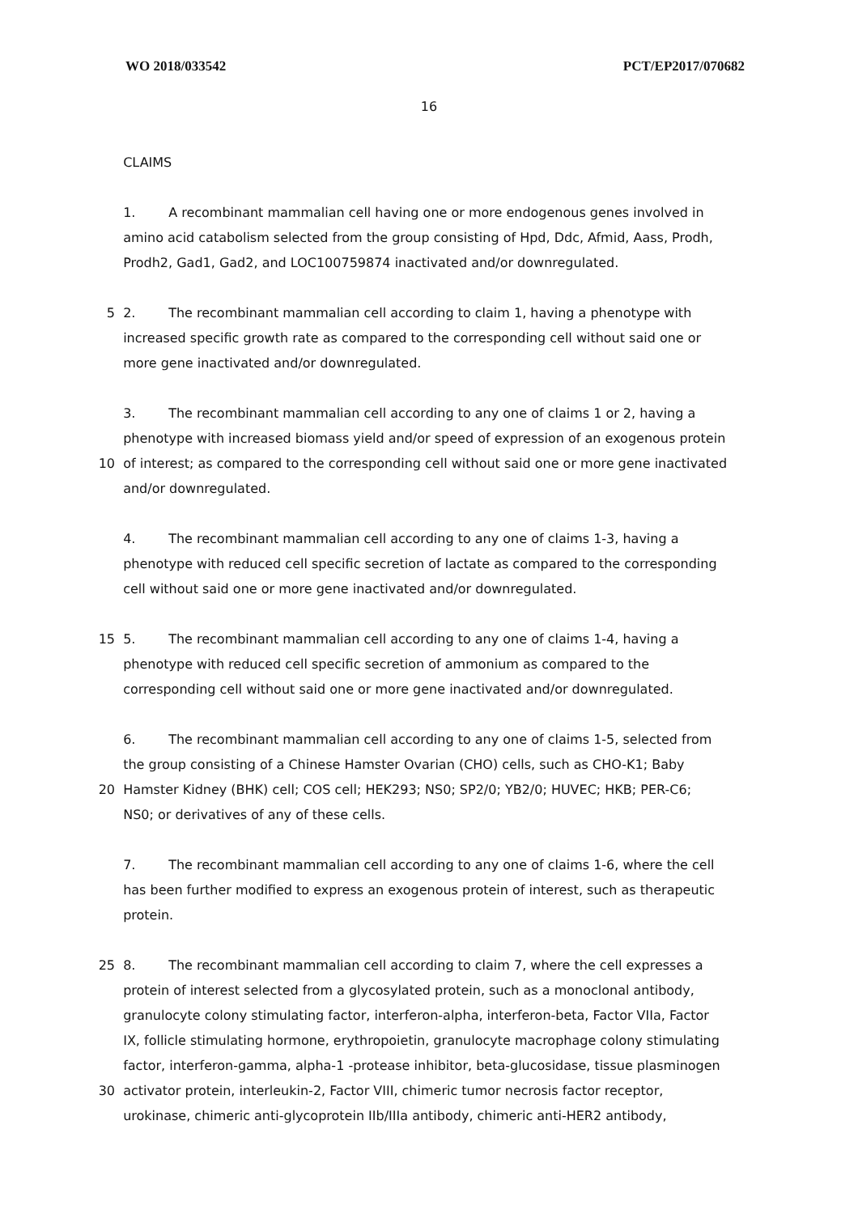WO 2018/033542 PCT/EP2017/070682
16
CLAIMS
1. A recombinant mammalian cell having one or more endogenous genes involved in
amino acid catabolism selected from the group consisting of Hpd, Ddc, Afmid, Aass, Prodh,
Prodh2, Gad1, Gad2, and LOC100759874 inactivated and/or downregulated.
5 2. The recombinant mammalian cell according to claim 1, having a phenotype with
increased specific growth rate as compared to the corresponding cell without said one or
more gene inactivated and/or downregulated.
3. The recombinant mammalian cell according to any one of claims 1 or 2, having a
phenotype with increased biomass yield and/or speed of expression of an exogenous protein
10 of interest; as compared to the corresponding cell without said one or more gene inactivated
and/or downregulated.
4. The recombinant mammalian cell according to any one of claims 1-3, having a
phenotype with reduced cell specific secretion of lactate as compared to the corresponding
cell without said one or more gene inactivated and/or downregulated.
15 5. The recombinant mammalian cell according to any one of claims 1-4, having a
phenotype with reduced cell specific secretion of ammonium as compared to the
corresponding cell without said one or more gene inactivated and/or downregulated.
6. The recombinant mammalian cell according to any one of claims 1-5, selected from
the group consisting of a Chinese Hamster Ovarian (CHO) cells, such as CHO-K1; Baby
20 Hamster Kidney (BHK) cell; COS cell; HEK293; NS0; SP2/0; YB2/0; HUVEC; HKB; PER-C6;
NS0; or derivatives of any of these cells.
7. The recombinant mammalian cell according to any one of claims 1-6, where the cell
has been further modified to express an exogenous protein of interest, such as therapeutic
protein.
25 8. The recombinant mammalian cell according to claim 7, where the cell expresses a
protein of interest selected from a glycosylated protein, such as a monoclonal antibody,
granulocyte colony stimulating factor, interferon-alpha, interferon-beta, Factor VIIa, Factor
IX, follicle stimulating hormone, erythropoietin, granulocyte macrophage colony stimulating
factor, interferon-gamma, alpha-1 -protease inhibitor, beta-glucosidase, tissue plasminogen
30 activator protein, interleukin-2, Factor VIII, chimeric tumor necrosis factor receptor,
urokinase, chimeric anti-glycoprotein IIb/IIIa antibody, chimeric anti-HER2 antibody,